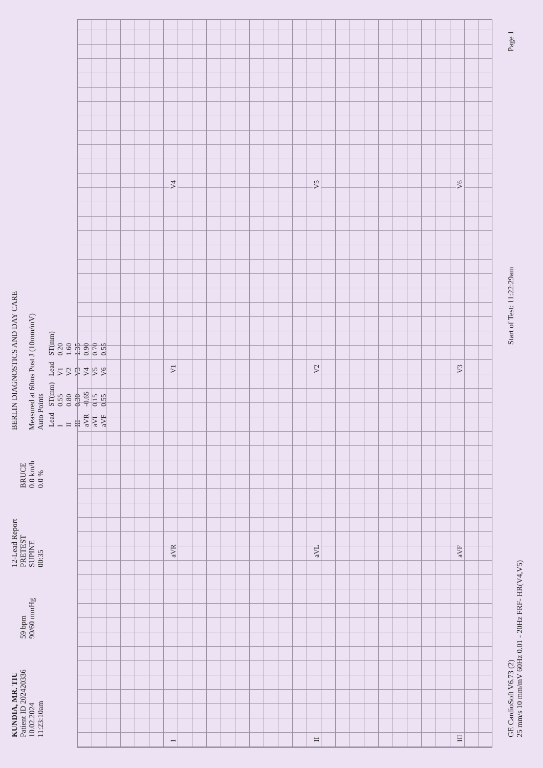KUNDIA, MR. TIU
Patient ID 202420336
10.02.2024
11:23:10am
59 bpm
90/60 mmHg
12-Lead Report
PRETEST
SUPINE
00:35
BRUCE
0.0 km/h
0.0 %
BERLIN DIAGNOSTICS AND DAY CARE
Measured at 60ms Post J (10mm/mV)
Auto Points
| Lead | ST(mm) | Lead | ST(mm) |
| --- | --- | --- | --- |
| I | 0.55 | V1 | 0.20 |
| II | 0.80 | V2 | 1.60 |
| III | 0.30 | V3 | 1.35 |
| aVR | -0.65 | V4 | 0.90 |
| aVL | 0.15 | V5 | 0.70 |
| aVF | 0.55 | V6 | 0.55 |
I aVR V1 V4
II aVL V2 V5
III aVF V3 V6
GE CardioSoft V6.73 (2)
25 mm/s 10 mm/mV 60Hz 0.01 - 20Hz FRF- HR(V4,V5)
Start of Test: 11:22:29am
Page 1